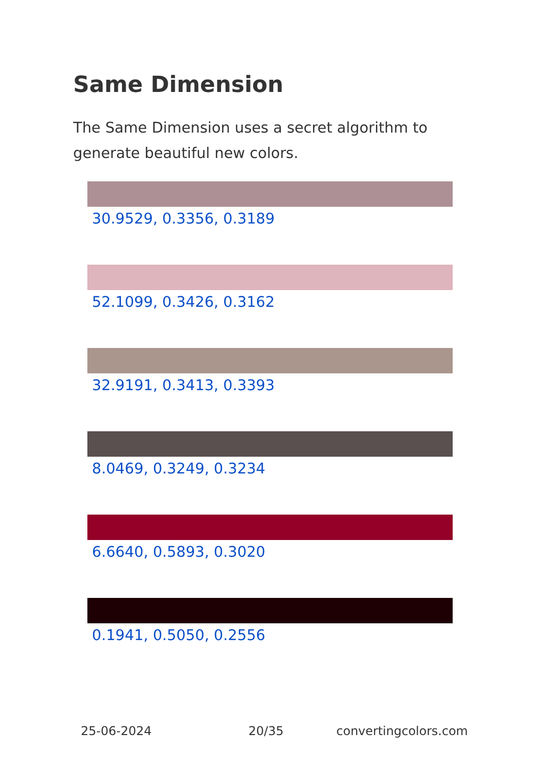Same Dimension
The Same Dimension uses a secret algorithm to generate beautiful new colors.
30.9529, 0.3356, 0.3189
52.1099, 0.3426, 0.3162
32.9191, 0.3413, 0.3393
8.0469, 0.3249, 0.3234
6.6640, 0.5893, 0.3020
0.1941, 0.5050, 0.2556
25-06-2024 20/35 convertingcolors.com